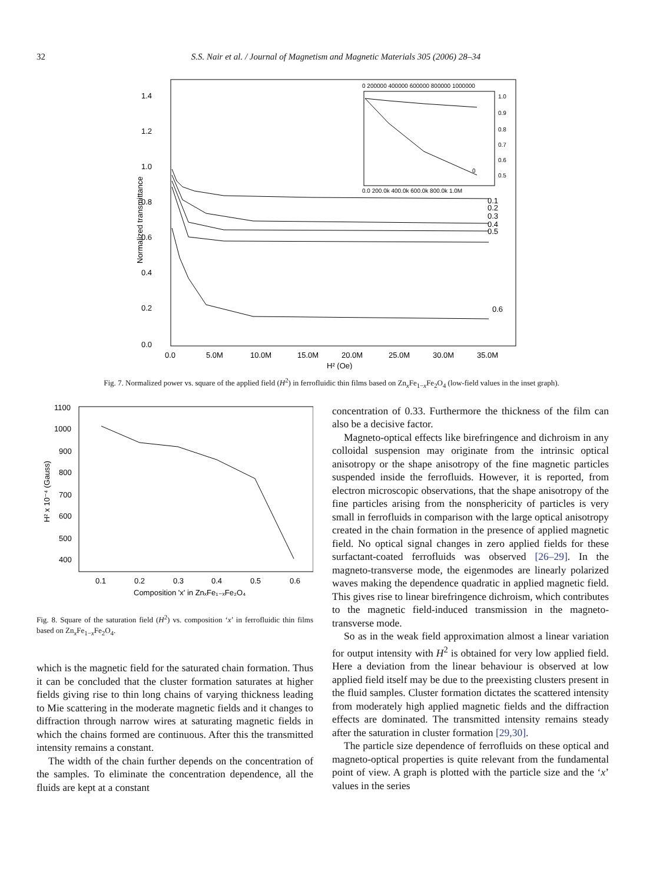32 S.S. Nair et al. / Journal of Magnetism and Magnetic Materials 305 (2006) 28–34
1.4
1.2
1.0
0.8
0.6
0.4
0.2
0.0
0.0
5.0M
10.0M
15.0M
20.0M
25.0M
30.0M
35.0M
H² (Oe)
Normalized transmittance
0.1
0.2
0.3
0.4
0.5
0.6
0 200000 400000 600000 800000 1000000
0.0 200.0k 400.0k 600.0k 800.0k 1.0M
1.0
0.9
0.8
0.7
0.6
0.5
0
Fig. 7. Normalized power vs. square of the applied field (H<sup>2</sup>) in ferrofluidic thin films based on Zn<sub>x</sub>Fe<sub>1−x</sub>Fe<sub>2</sub>O<sub>4</sub> (low-field values in the inset graph).
1100
1000
900
800
700
600
500
400
0.1
0.2
0.3
0.4
0.5
0.6
Composition 'x' in ZnₓFe₁₋ₓFe₂O₄
H² x 10⁻⁴ (Gauss)
Fig. 8. Square of the saturation field (H<sup>2</sup>) vs. composition ‘x’ in ferrofluidic thin films based on Zn<sub>x</sub>Fe<sub>1−x</sub>Fe<sub>2</sub>O<sub>4</sub>.
which is the magnetic field for the saturated chain formation. Thus it can be concluded that the cluster formation saturates at higher fields giving rise to thin long chains of varying thickness leading to Mie scattering in the moderate magnetic fields and it changes to diffraction through narrow wires at saturating magnetic fields in which the chains formed are continuous. After this the transmitted intensity remains a constant.
The width of the chain further depends on the concentration of the samples. To eliminate the concentration dependence, all the fluids are kept at a constant
concentration of 0.33. Furthermore the thickness of the film can also be a decisive factor.
Magneto-optical effects like birefringence and dichroism in any colloidal suspension may originate from the intrinsic optical anisotropy or the shape anisotropy of the fine magnetic particles suspended inside the ferrofluids. However, it is reported, from electron microscopic observations, that the shape anisotropy of the fine particles arising from the nonsphericity of particles is very small in ferrofluids in comparison with the large optical anisotropy created in the chain formation in the presence of applied magnetic field. No optical signal changes in zero applied fields for these surfactant-coated ferrofluids was observed [26–29]. In the magneto-transverse mode, the eigenmodes are linearly polarized waves making the dependence quadratic in applied magnetic field. This gives rise to linear birefringence dichroism, which contributes to the magnetic field-induced transmission in the magneto-transverse mode.
So as in the weak field approximation almost a linear variation for output intensity with H<sup>2</sup> is obtained for very low applied field. Here a deviation from the linear behaviour is observed at low applied field itself may be due to the preexisting clusters present in the fluid samples. Cluster formation dictates the scattered intensity from moderately high applied magnetic fields and the diffraction effects are dominated. The transmitted intensity remains steady after the saturation in cluster formation [29,30].
The particle size dependence of ferrofluids on these optical and magneto-optical properties is quite relevant from the fundamental point of view. A graph is plotted with the particle size and the ‘x’ values in the series